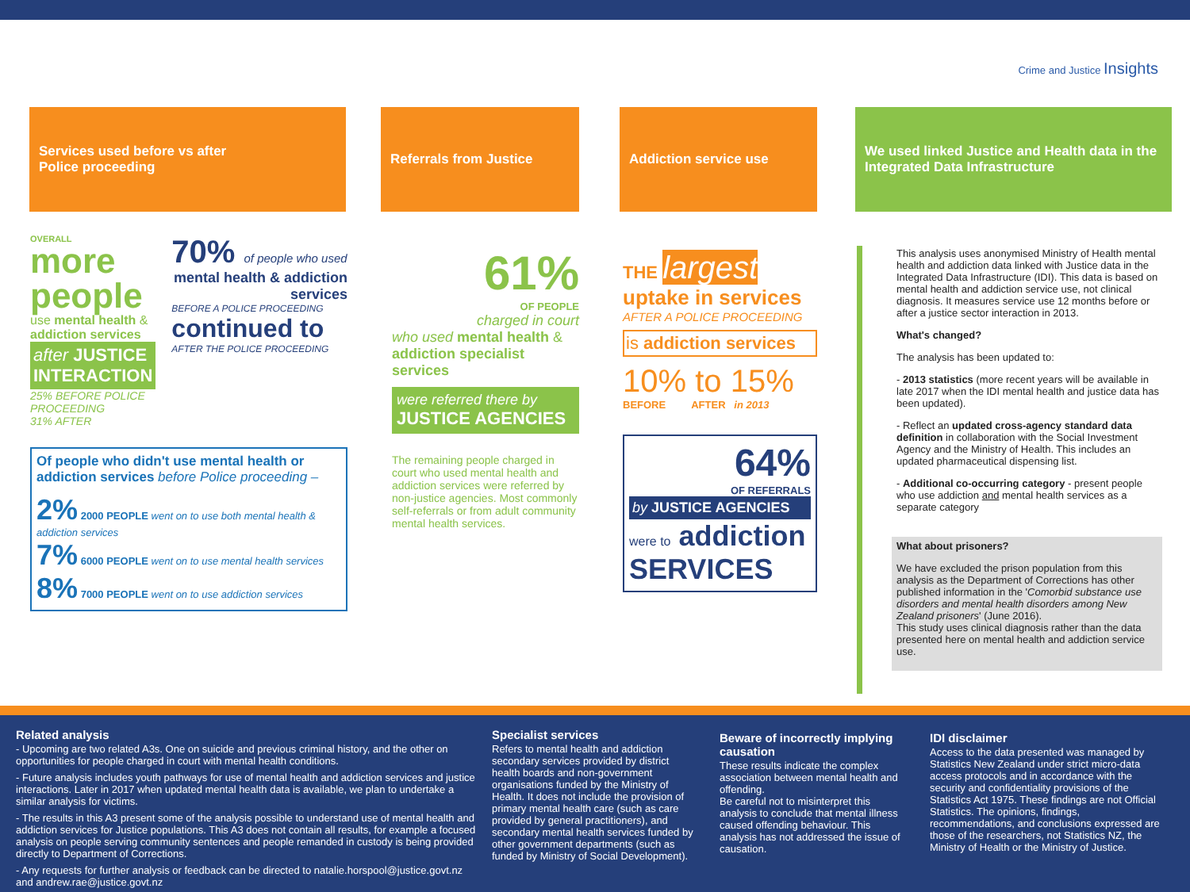Crime and Justice Insights
Services used before vs after
Police proceeding
Referrals from Justice Addiction service use
We used linked Justice and Health data in the Integrated Data Infrastructure
OVERALL
more people
use mental health & addiction services
after JUSTICE INTERACTION
25% BEFORE POLICE PROCEEDING
31% AFTER
70% of people who used
mental health & addiction services
BEFORE A POLICE PROCEEDING
continued to
AFTER THE POLICE PROCEEDING
Of people who didn't use mental health or addiction services before Police proceeding –
2% 2000 PEOPLE went on to use both mental health & addiction services
7% 6000 PEOPLE went on to use mental health services
8% 7000 PEOPLE went on to use addiction services
61%
OF PEOPLE
charged in court
who used mental health & addiction specialist services
were referred there by
JUSTICE AGENCIES
The remaining people charged in court who used mental health and addiction services were referred by non-justice agencies. Most commonly self-referrals or from adult community mental health services.
THE largest
uptake in services
AFTER A POLICE PROCEEDING
is addiction services
10% to 15%
BEFORE AFTER in 2013
64%
OF REFERRALS
by JUSTICE AGENCIES
were to addiction SERVICES
This analysis uses anonymised Ministry of Health mental health and addiction data linked with Justice data in the Integrated Data Infrastructure (IDI). This data is based on mental health and addiction service use, not clinical diagnosis. It measures service use 12 months before or after a justice sector interaction in 2013.
What's changed?
The analysis has been updated to:
- 2013 statistics (more recent years will be available in late 2017 when the IDI mental health and justice data has been updated).
- Reflect an updated cross-agency standard data definition in collaboration with the Social Investment Agency and the Ministry of Health. This includes an updated pharmaceutical dispensing list.
- Additional co-occurring category - present people who use addiction and mental health services as a separate category
What about prisoners?
We have excluded the prison population from this analysis as the Department of Corrections has other published information in the 'Comorbid substance use disorders and mental health disorders among New Zealand prisoners' (June 2016).
This study uses clinical diagnosis rather than the data presented here on mental health and addiction service use.
Related analysis
- Upcoming are two related A3s. One on suicide and previous criminal history, and the other on opportunities for people charged in court with mental health conditions.
- Future analysis includes youth pathways for use of mental health and addiction services and justice interactions. Later in 2017 when updated mental health data is available, we plan to undertake a similar analysis for victims.
- The results in this A3 present some of the analysis possible to understand use of mental health and addiction services for Justice populations. This A3 does not contain all results, for example a focused analysis on people serving community sentences and people remanded in custody is being provided directly to Department of Corrections.
- Any requests for further analysis or feedback can be directed to natalie.horspool@justice.govt.nz and andrew.rae@justice.govt.nz
Specialist services
Refers to mental health and addiction secondary services provided by district health boards and non-government organisations funded by the Ministry of Health. It does not include the provision of primary mental health care (such as care provided by general practitioners), and secondary mental health services funded by other government departments (such as funded by Ministry of Social Development).
Beware of incorrectly implying causation
These results indicate the complex association between mental health and offending.
Be careful not to misinterpret this analysis to conclude that mental illness caused offending behaviour. This analysis has not addressed the issue of causation.
IDI disclaimer
Access to the data presented was managed by Statistics New Zealand under strict micro-data access protocols and in accordance with the security and confidentiality provisions of the Statistics Act 1975. These findings are not Official Statistics. The opinions, findings, recommendations, and conclusions expressed are those of the researchers, not Statistics NZ, the Ministry of Health or the Ministry of Justice.